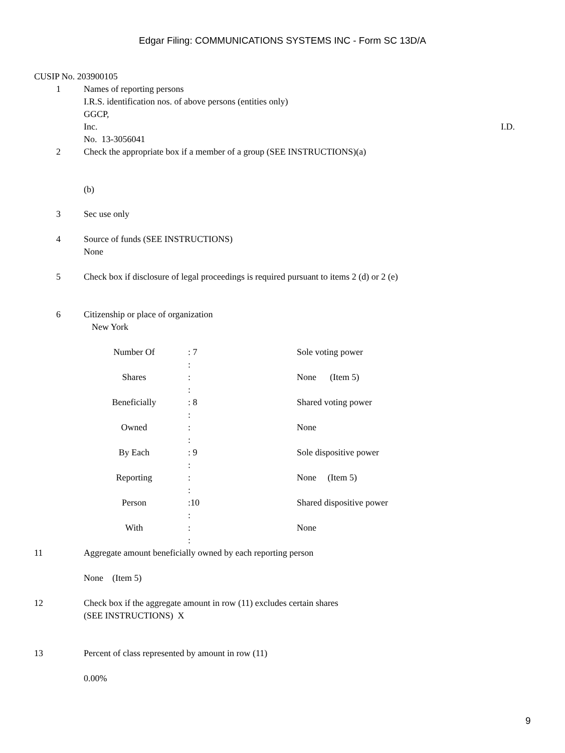Edgar Filing: COMMUNICATIONS SYSTEMS INC - Form SC 13D/A
CUSIP No. 203900105
1 Names of reporting persons
I.R.S. identification nos. of above persons (entities only)
GGCP,
Inc. I.D.
No. 13-3056041
2 Check the appropriate box if a member of a group (SEE INSTRUCTIONS)(a)
(b)
3 Sec use only
4 Source of funds (SEE INSTRUCTIONS)
None
5 Check box if disclosure of legal proceedings is required pursuant to items 2 (d) or 2 (e)
6 Citizenship or place of organization
New York
| Number Of | : 7 | Sole voting power |
| | : | |
| Shares | : | None (Item 5) |
| | : | |
| Beneficially | : 8 | Shared voting power |
| | : | |
| Owned | : | None |
| | : | |
| By Each | : 9 | Sole dispositive power |
| | : | |
| Reporting | : | None (Item 5) |
| | : | |
| Person | :10 | Shared dispositive power |
| | : | |
| With | : | None |
| | : | |
11 Aggregate amount beneficially owned by each reporting person
None (Item 5)
12 Check box if the aggregate amount in row (11) excludes certain shares
(SEE INSTRUCTIONS) X
13 Percent of class represented by amount in row (11)
0.00%
9